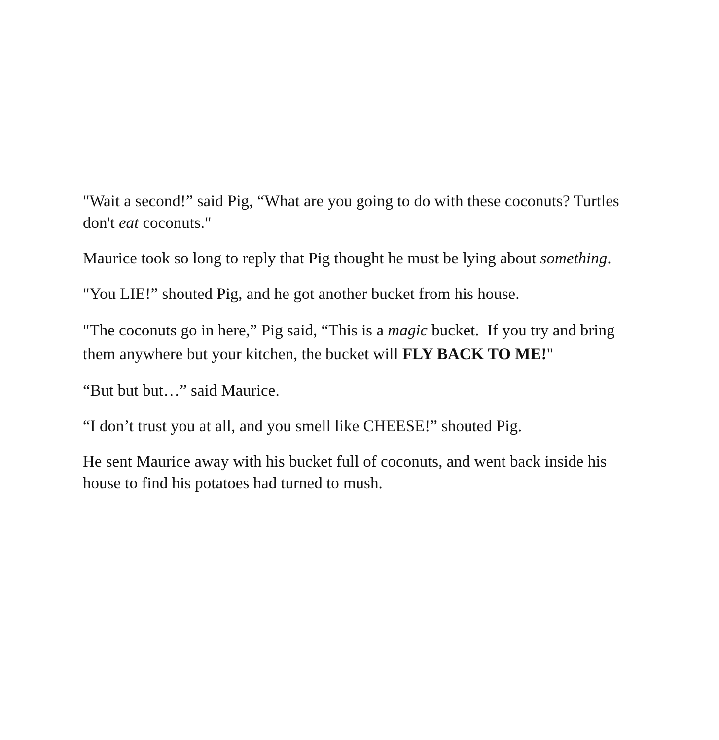"Wait a second!” said Pig, “What are you going to do with these coconuts? Turtles don't eat coconuts."
Maurice took so long to reply that Pig thought he must be lying about something.
"You LIE!” shouted Pig, and he got another bucket from his house.
"The coconuts go in here,” Pig said, “This is a magic bucket. If you try and bring them anywhere but your kitchen, the bucket will FLY BACK TO ME!"
“But but but…” said Maurice.
“I don’t trust you at all, and you smell like CHEESE!” shouted Pig.
He sent Maurice away with his bucket full of coconuts, and went back inside his house to find his potatoes had turned to mush.